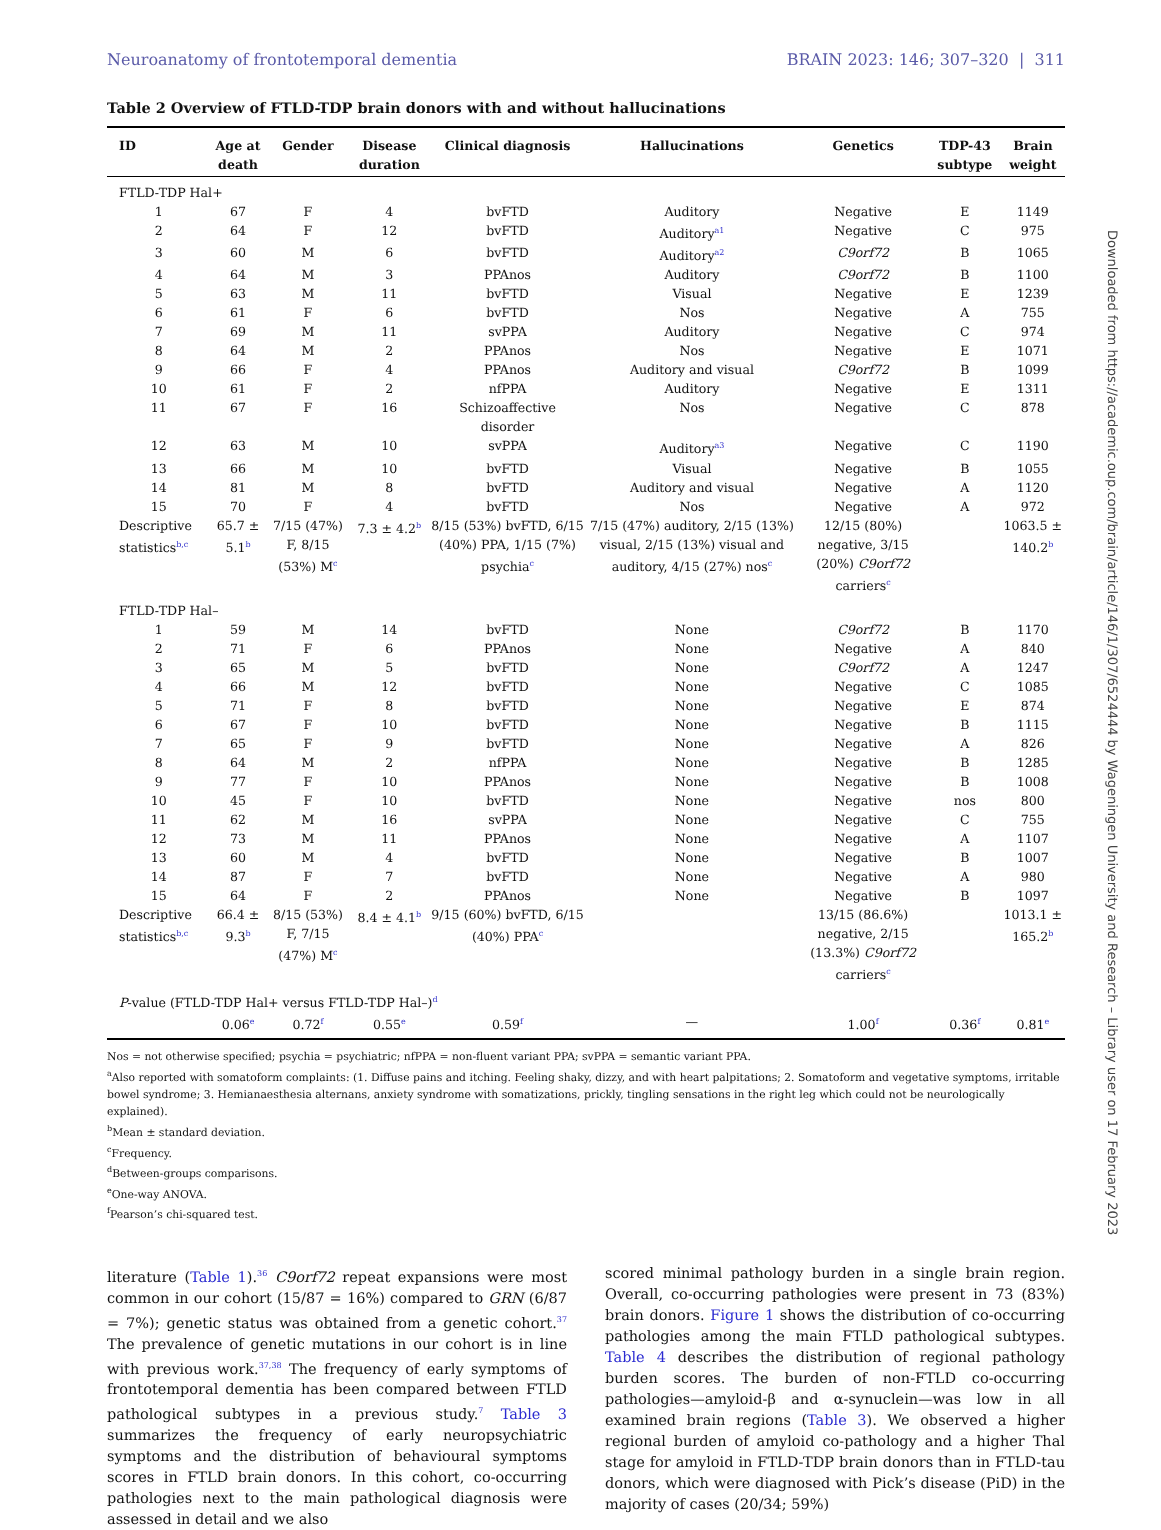Neuroanatomy of frontotemporal dementia BRAIN 2023: 146; 307–320 | 311
Table 2 Overview of FTLD-TDP brain donors with and without hallucinations
| ID | Age at death | Gender | Disease duration | Clinical diagnosis | Hallucinations | Genetics | TDP-43 subtype | Brain weight |
| --- | --- | --- | --- | --- | --- | --- | --- | --- |
| FTLD-TDP Hal+ | | | | | | | | |
| 1 | 67 | F | 4 | bvFTD | Auditory | Negative | E | 1149 |
| 2 | 64 | F | 12 | bvFTD | Auditory<sup>a1</sup> | Negative | C | 975 |
| 3 | 60 | M | 6 | bvFTD | Auditory<sup>a2</sup> | C9orf72 | B | 1065 |
| 4 | 64 | M | 3 | PPAnos | Auditory | C9orf72 | B | 1100 |
| 5 | 63 | M | 11 | bvFTD | Visual | Negative | E | 1239 |
| 6 | 61 | F | 6 | bvFTD | Nos | Negative | A | 755 |
| 7 | 69 | M | 11 | svPPA | Auditory | Negative | C | 974 |
| 8 | 64 | M | 2 | PPAnos | Nos | Negative | E | 1071 |
| 9 | 66 | F | 4 | PPAnos | Auditory and visual | C9orf72 | B | 1099 |
| 10 | 61 | F | 2 | nfPPA | Auditory | Negative | E | 1311 |
| 11 | 67 | F | 16 | Schizoaffective disorder | Nos | Negative | C | 878 |
| 12 | 63 | M | 10 | svPPA | Auditory<sup>a3</sup> | Negative | C | 1190 |
| 13 | 66 | M | 10 | bvFTD | Visual | Negative | B | 1055 |
| 14 | 81 | M | 8 | bvFTD | Auditory and visual | Negative | A | 1120 |
| 15 | 70 | F | 4 | bvFTD | Nos | Negative | A | 972 |
| Descriptive statistics<sup>b,c</sup> | 65.7 ± 5.1<sup>b</sup> | 7/15 (47%) F, 8/15 (53%) M<sup>c</sup> | 7.3 ± 4.2<sup>b</sup> | 8/15 (53%) bvFTD, 6/15 (40%) PPA, 1/15 (7%) psychia<sup>c</sup> | 7/15 (47%) auditory, 2/15 (13%) visual, 2/15 (13%) visual and auditory, 4/15 (27%) nos<sup>c</sup> | 12/15 (80%) negative, 3/15 (20%) C9orf72 carriers<sup>c</sup> | | 1063.5 ± 140.2<sup>b</sup> |
| FTLD-TDP Hal– | | | | | | | | |
| 1 | 59 | M | 14 | bvFTD | None | C9orf72 | B | 1170 |
| 2 | 71 | F | 6 | PPAnos | None | Negative | A | 840 |
| 3 | 65 | M | 5 | bvFTD | None | C9orf72 | A | 1247 |
| 4 | 66 | M | 12 | bvFTD | None | Negative | C | 1085 |
| 5 | 71 | F | 8 | bvFTD | None | Negative | E | 874 |
| 6 | 67 | F | 10 | bvFTD | None | Negative | B | 1115 |
| 7 | 65 | F | 9 | bvFTD | None | Negative | A | 826 |
| 8 | 64 | M | 2 | nfPPA | None | Negative | B | 1285 |
| 9 | 77 | F | 10 | PPAnos | None | Negative | B | 1008 |
| 10 | 45 | F | 10 | bvFTD | None | Negative | nos | 800 |
| 11 | 62 | M | 16 | svPPA | None | Negative | C | 755 |
| 12 | 73 | M | 11 | PPAnos | None | Negative | A | 1107 |
| 13 | 60 | M | 4 | bvFTD | None | Negative | B | 1007 |
| 14 | 87 | F | 7 | bvFTD | None | Negative | A | 980 |
| 15 | 64 | F | 2 | PPAnos | None | Negative | B | 1097 |
| Descriptive statistics<sup>b,c</sup> | 66.4 ± 9.3<sup>b</sup> | 8/15 (53%) F, 7/15 (47%) M<sup>c</sup> | 8.4 ± 4.1<sup>b</sup> | 9/15 (60%) bvFTD, 6/15 (40%) PPA<sup>c</sup> | | 13/15 (86.6%) negative, 2/15 (13.3%) C9orf72 carriers<sup>c</sup> | | 1013.1 ± 165.2<sup>b</sup> |
| P -value (FTLD-TDP Hal+ versus FTLD-TDP Hal–)<sup>d</sup> | | | | | | | | |
| | 0.06<sup>e</sup> | 0.72<sup>f</sup> | 0.55<sup>e</sup> | 0.59<sup>f</sup> | — | 1.00<sup>f</sup> | 0.36<sup>f</sup> | 0.81<sup>e</sup> |
Nos = not otherwise specified; psychia = psychiatric; nfPPA = non-fluent variant PPA; svPPA = semantic variant PPA.
<sup>a</sup> Also reported with somatoform complaints: (1. Diffuse pains and itching. Feeling shaky, dizzy, and with heart palpitations; 2. Somatoform and vegetative symptoms, irritable bowel syndrome; 3. Hemianaesthesia alternans, anxiety syndrome with somatizations, prickly, tingling sensations in the right leg which could not be neurologically explained).
<sup>b</sup> Mean ± standard deviation.
<sup>c</sup> Frequency.
<sup>d</sup> Between-groups comparisons.
<sup>e</sup> One-way ANOVA.
<sup>f</sup> Pearson’s chi-squared test.
literature (Table 1).<sup>36</sup> C9orf72 repeat expansions were most common in our cohort (15/87 = 16%) compared to GRN (6/87 = 7%); genetic status was obtained from a genetic cohort.<sup>37</sup> The prevalence of genetic mutations in our cohort is in line with previous work.<sup>37,38</sup> The frequency of early symptoms of frontotemporal dementia has been compared between FTLD pathological subtypes in a previous study.<sup>7</sup> Table 3 summarizes the frequency of early neuropsychiatric symptoms and the distribution of behavioural symptoms scores in FTLD brain donors. In this cohort, co-occurring pathologies next to the main pathological diagnosis were assessed in detail and we also
scored minimal pathology burden in a single brain region. Overall, co-occurring pathologies were present in 73 (83%) brain donors. Figure 1 shows the distribution of co-occurring pathologies among the main FTLD pathological subtypes. Table 4 describes the distribution of regional pathology burden scores. The burden of non-FTLD co-occurring pathologies—amyloid-β and α-synuclein—was low in all examined brain regions (Table 3). We observed a higher regional burden of amyloid co-pathology and a higher Thal stage for amyloid in FTLD-TDP brain donors than in FTLD-tau donors, which were diagnosed with Pick’s disease (PiD) in the majority of cases (20/34; 59%)
Downloaded from https://academic.oup.com/brain/article/146/1/307/6524444 by Wageningen University and Research – Library user on 17 February 2023